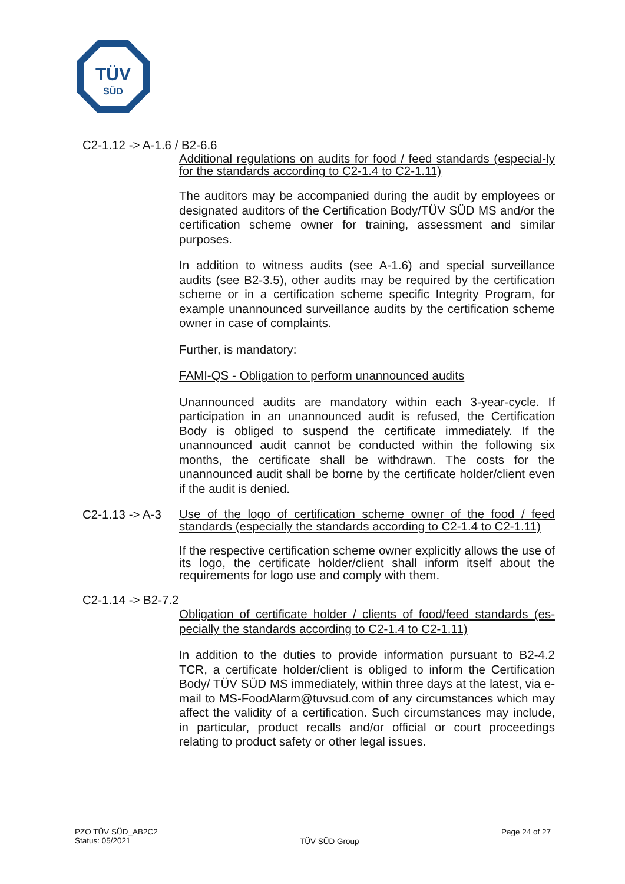TÜV
SÜD
C2-1.12 -> A-1.6 / B2-6.6
Additional regulations on audits for food / feed standards (especial-ly for the standards according to C2-1.4 to C2-1.11)
The auditors may be accompanied during the audit by employees or designated auditors of the Certification Body/TÜV SÜD MS and/or the certification scheme owner for training, assessment and similar purposes.
In addition to witness audits (see A-1.6) and special surveillance audits (see B2-3.5), other audits may be required by the certification scheme or in a certification scheme specific Integrity Program, for example unannounced surveillance audits by the certification scheme owner in case of complaints.
Further, is mandatory:
FAMI-QS - Obligation to perform unannounced audits
Unannounced audits are mandatory within each 3-year-cycle. If participation in an unannounced audit is refused, the Certification Body is obliged to suspend the certificate immediately. If the unannounced audit cannot be conducted within the following six months, the certificate shall be withdrawn. The costs for the unannounced audit shall be borne by the certificate holder/client even if the audit is denied.
C2-1.13 -> A-3
Use of the logo of certification scheme owner of the food / feed standards (especially the standards according to C2-1.4 to C2-1.11)
If the respective certification scheme owner explicitly allows the use of its logo, the certificate holder/client shall inform itself about the requirements for logo use and comply with them.
C2-1.14 -> B2-7.2
Obligation of certificate holder / clients of food/feed standards (es-pecially the standards according to C2-1.4 to C2-1.11)
In addition to the duties to provide information pursuant to B2-4.2 TCR, a certificate holder/client is obliged to inform the Certification Body/ TÜV SÜD MS immediately, within three days at the latest, via e-mail to MS-FoodAlarm@tuvsud.com of any circumstances which may affect the validity of a certification. Such circumstances may include, in particular, product recalls and/or official or court proceedings relating to product safety or other legal issues.
PZO TÜV SÜD_AB2C2
Status: 05/2021
TÜV SÜD Group
Page 24 of 27